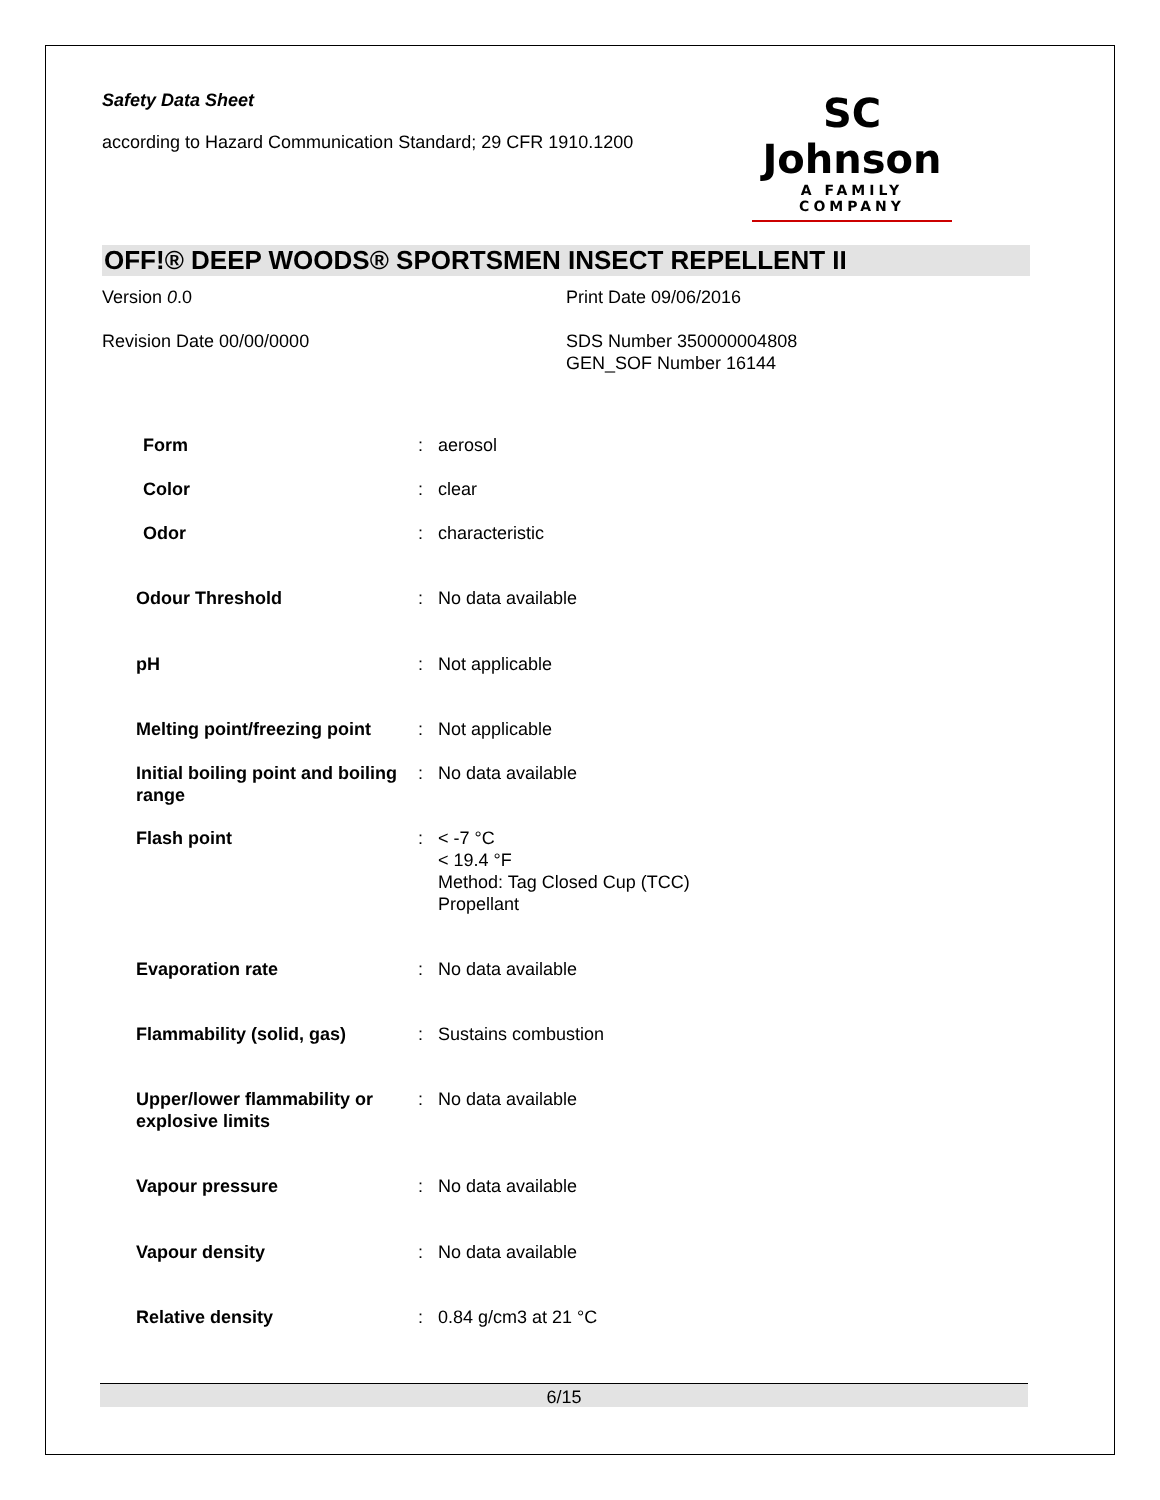Safety Data Sheet
according to Hazard Communication Standard; 29 CFR 1910.1200
SC Johnson
A FAMILY COMPANY
OFF!® DEEP WOODS® SPORTSMEN INSECT REPELLENT II
Version 0.0 Print Date 09/06/2016
Revision Date 00/00/0000 SDS Number 350000004808
GEN_SOF Number 16144
| Form | : | aerosol |
| Color | : | clear |
| Odor | : | characteristic |
| Odour Threshold | : | No data available |
| pH | : | Not applicable |
| Melting point/freezing point | : | Not applicable |
| Initial boiling point and boiling range | : | No data available |
| Flash point | : | < -7 °C < 19.4 °F Method: Tag Closed Cup (TCC) Propellant |
| Evaporation rate | : | No data available |
| Flammability (solid, gas) | : | Sustains combustion |
| Upper/lower flammability or explosive limits | : | No data available |
| Vapour pressure | : | No data available |
| Vapour density | : | No data available |
| Relative density | : | 0.84 g/cm3 at 21 °C |
6/15